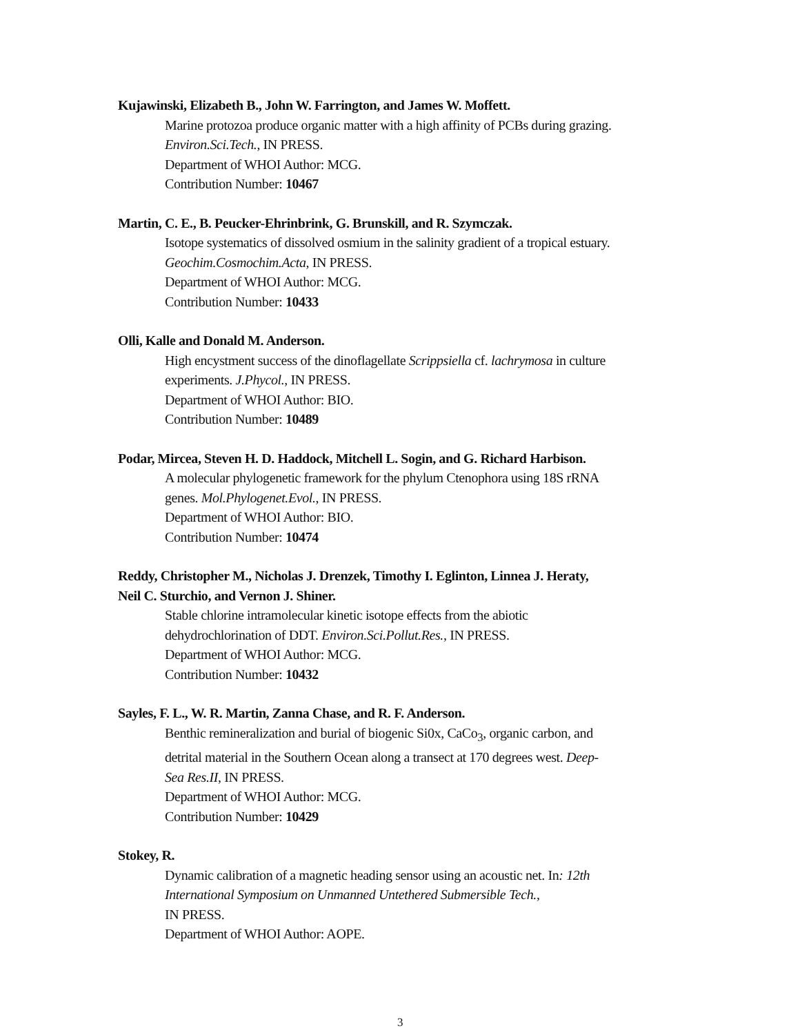Kujawinski, Elizabeth B., John W. Farrington, and James W. Moffett.
Marine protozoa produce organic matter with a high affinity of PCBs during grazing.
Environ.Sci.Tech., IN PRESS.
Department of WHOI Author: MCG.
Contribution Number: 10467
Martin, C. E., B. Peucker-Ehrinbrink, G. Brunskill, and R. Szymczak.
Isotope systematics of dissolved osmium in the salinity gradient of a tropical estuary.
Geochim.Cosmochim.Acta, IN PRESS.
Department of WHOI Author: MCG.
Contribution Number: 10433
Olli, Kalle and Donald M. Anderson.
High encystment success of the dinoflagellate Scrippsiella cf. lachrymosa in culture
experiments. J.Phycol., IN PRESS.
Department of WHOI Author: BIO.
Contribution Number: 10489
Podar, Mircea, Steven H. D. Haddock, Mitchell L. Sogin, and G. Richard Harbison.
A molecular phylogenetic framework for the phylum Ctenophora using 18S rRNA
genes. Mol.Phylogenet.Evol., IN PRESS.
Department of WHOI Author: BIO.
Contribution Number: 10474
Reddy, Christopher M., Nicholas J. Drenzek, Timothy I. Eglinton, Linnea J. Heraty,
Neil C. Sturchio, and Vernon J. Shiner.
Stable chlorine intramolecular kinetic isotope effects from the abiotic
dehydrochlorination of DDT. Environ.Sci.Pollut.Res., IN PRESS.
Department of WHOI Author: MCG.
Contribution Number: 10432
Sayles, F. L., W. R. Martin, Zanna Chase, and R. F. Anderson.
Benthic remineralization and burial of biogenic Si0x, CaCo<sub>3</sub>, organic carbon, and
detrital material in the Southern Ocean along a transect at 170 degrees west. Deep-
Sea Res.II, IN PRESS.
Department of WHOI Author: MCG.
Contribution Number: 10429
Stokey, R.
Dynamic calibration of a magnetic heading sensor using an acoustic net. In: 12th
International Symposium on Unmanned Untethered Submersible Tech.,
IN PRESS.
Department of WHOI Author: AOPE.
3